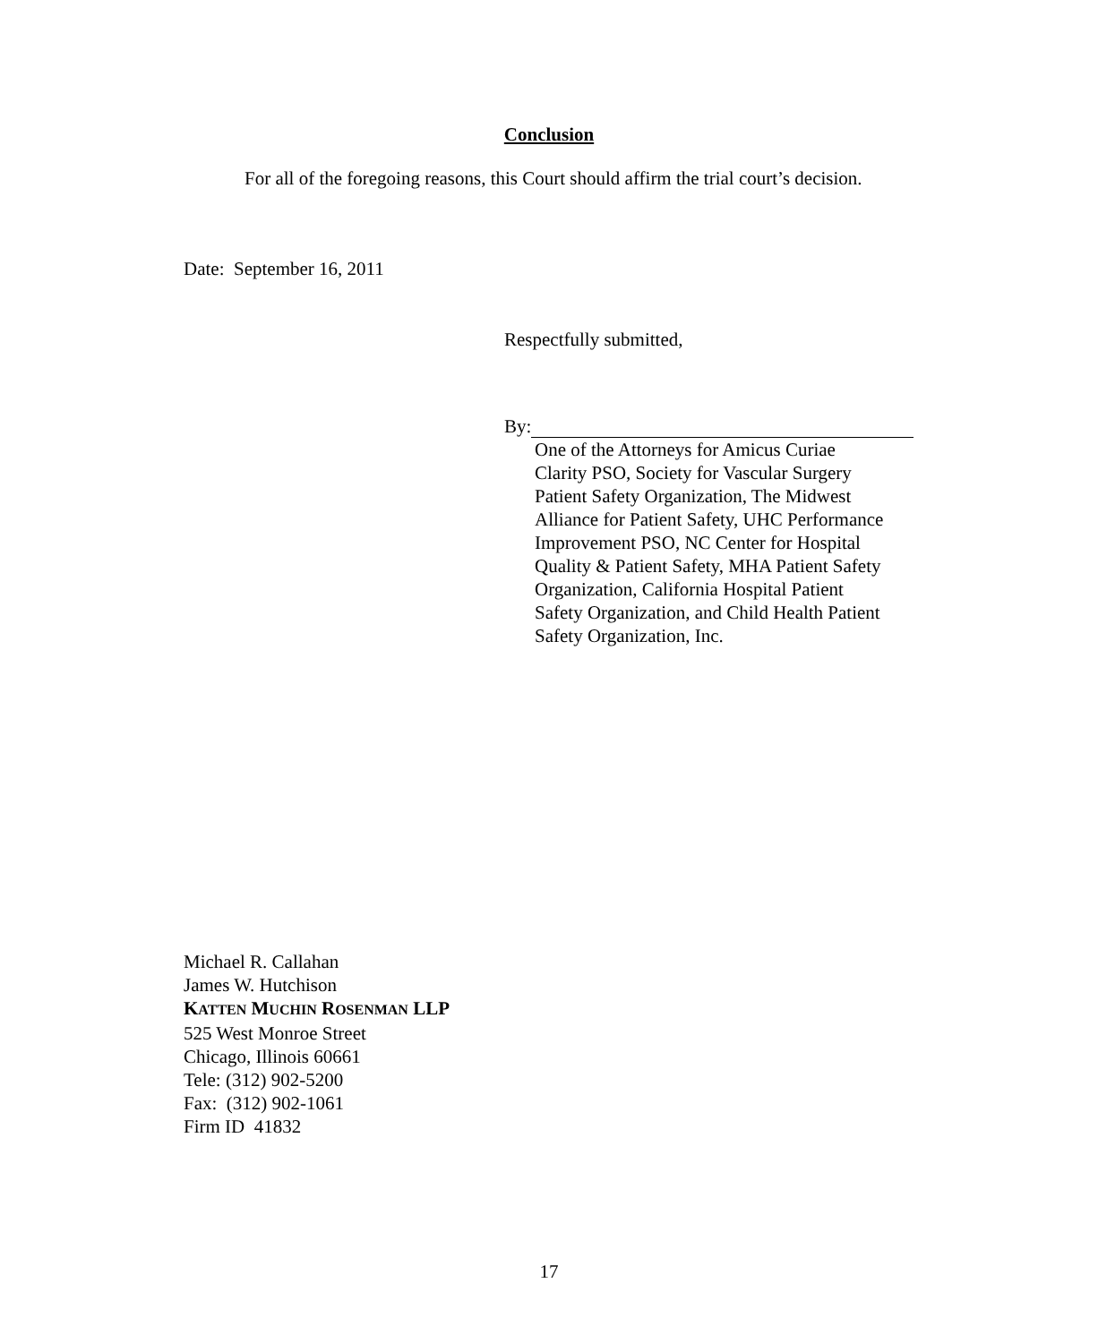Conclusion
For all of the foregoing reasons, this Court should affirm the trial court’s decision.
Date: September 16, 2011
Respectfully submitted,
By:
One of the Attorneys for Amicus Curiae
Clarity PSO, Society for Vascular Surgery
Patient Safety Organization, The Midwest
Alliance for Patient Safety, UHC Performance
Improvement PSO, NC Center for Hospital
Quality & Patient Safety, MHA Patient Safety
Organization, California Hospital Patient
Safety Organization, and Child Health Patient
Safety Organization, Inc.
Michael R. Callahan
James W. Hutchison
KATTEN MUCHIN ROSENMAN LLP
525 West Monroe Street
Chicago, Illinois 60661
Tele: (312) 902-5200
Fax: (312) 902-1061
Firm ID 41832
17